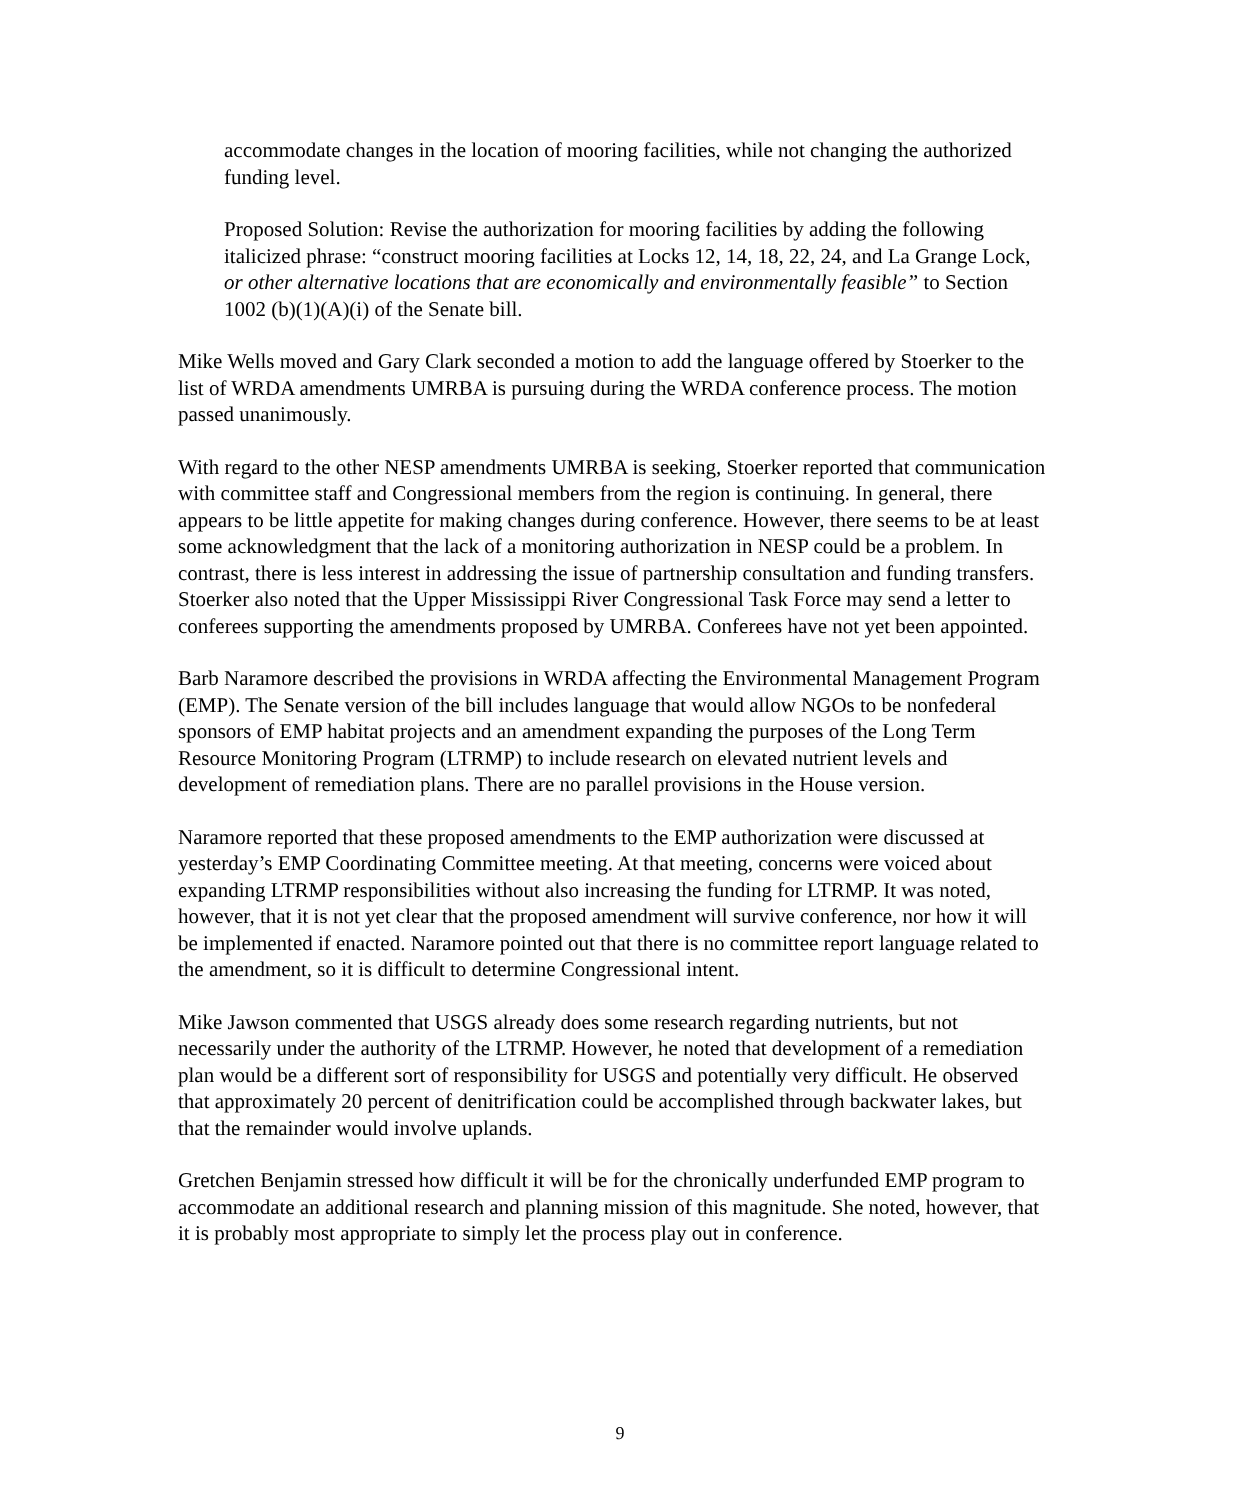accommodate changes in the location of mooring facilities, while not changing the authorized funding level.
Proposed Solution: Revise the authorization for mooring facilities by adding the following italicized phrase: “construct mooring facilities at Locks 12, 14, 18, 22, 24, and La Grange Lock, or other alternative locations that are economically and environmentally feasible” to Section 1002 (b)(1)(A)(i) of the Senate bill.
Mike Wells moved and Gary Clark seconded a motion to add the language offered by Stoerker to the list of WRDA amendments UMRBA is pursuing during the WRDA conference process. The motion passed unanimously.
With regard to the other NESP amendments UMRBA is seeking, Stoerker reported that communication with committee staff and Congressional members from the region is continuing. In general, there appears to be little appetite for making changes during conference. However, there seems to be at least some acknowledgment that the lack of a monitoring authorization in NESP could be a problem. In contrast, there is less interest in addressing the issue of partnership consultation and funding transfers. Stoerker also noted that the Upper Mississippi River Congressional Task Force may send a letter to conferees supporting the amendments proposed by UMRBA. Conferees have not yet been appointed.
Barb Naramore described the provisions in WRDA affecting the Environmental Management Program (EMP). The Senate version of the bill includes language that would allow NGOs to be nonfederal sponsors of EMP habitat projects and an amendment expanding the purposes of the Long Term Resource Monitoring Program (LTRMP) to include research on elevated nutrient levels and development of remediation plans. There are no parallel provisions in the House version.
Naramore reported that these proposed amendments to the EMP authorization were discussed at yesterday’s EMP Coordinating Committee meeting. At that meeting, concerns were voiced about expanding LTRMP responsibilities without also increasing the funding for LTRMP. It was noted, however, that it is not yet clear that the proposed amendment will survive conference, nor how it will be implemented if enacted. Naramore pointed out that there is no committee report language related to the amendment, so it is difficult to determine Congressional intent.
Mike Jawson commented that USGS already does some research regarding nutrients, but not necessarily under the authority of the LTRMP. However, he noted that development of a remediation plan would be a different sort of responsibility for USGS and potentially very difficult. He observed that approximately 20 percent of denitrification could be accomplished through backwater lakes, but that the remainder would involve uplands.
Gretchen Benjamin stressed how difficult it will be for the chronically underfunded EMP program to accommodate an additional research and planning mission of this magnitude. She noted, however, that it is probably most appropriate to simply let the process play out in conference.
9